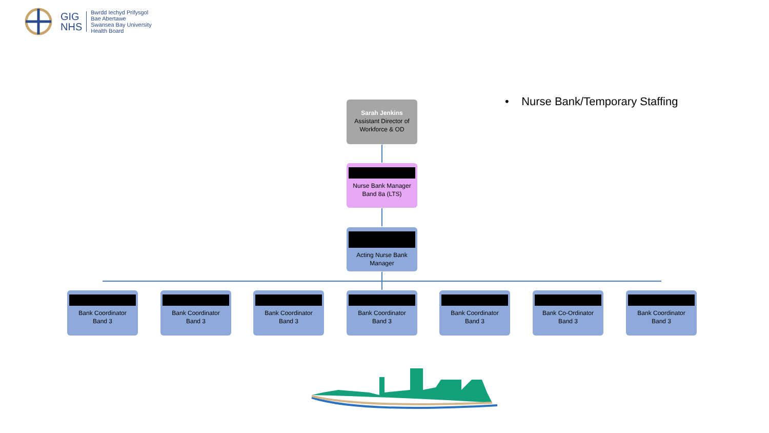GIG
NHS
Bwrdd Iechyd Prifysgol
Bae Abertawe
Swansea Bay University
Health Board
• Nurse Bank/Temporary Staffing
Sarah Jenkins
Assistant Director of Workforce & OD
Nurse Bank Manager
Band 8a (LTS)
Acting Nurse Bank Manager
Bank Coordinator
Band 3
Bank Coordinator
Band 3
Bank Coordinator
Band 3
Bank Coordinator
Band 3
Bank Coordinator
Band 3
Bank Co-Ordinator
Band 3
Bank Coordinator
Band 3